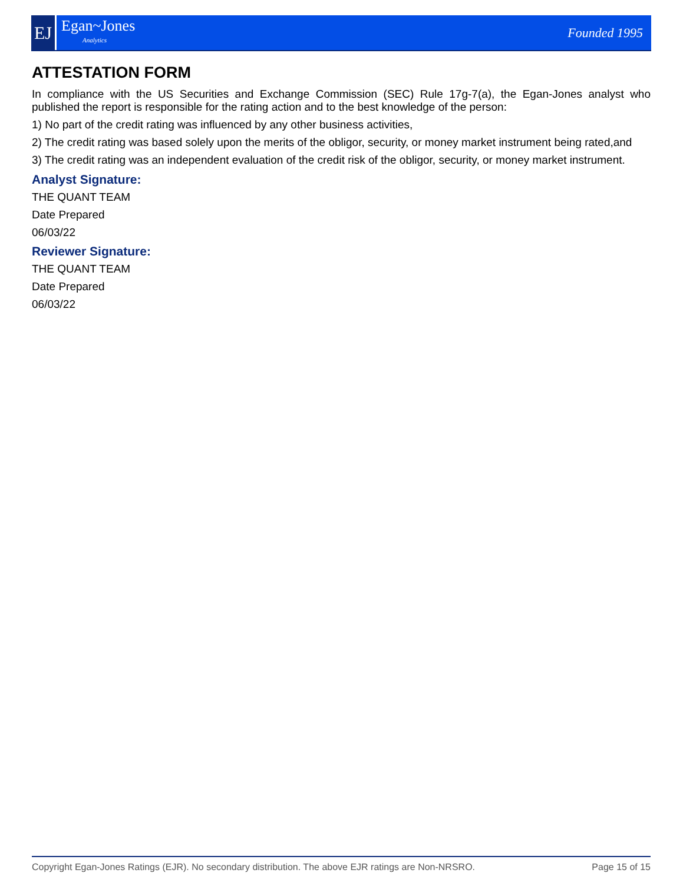EJ
Egan~Jones
Analytics
Founded 1995
ATTESTATION FORM
In compliance with the US Securities and Exchange Commission (SEC) Rule 17g-7(a), the Egan-Jones analyst who published the report is responsible for the rating action and to the best knowledge of the person:
1) No part of the credit rating was influenced by any other business activities,
2) The credit rating was based solely upon the merits of the obligor, security, or money market instrument being rated,and
3) The credit rating was an independent evaluation of the credit risk of the obligor, security, or money market instrument.
Analyst Signature:
THE QUANT TEAM
Date Prepared
06/03/22
Reviewer Signature:
THE QUANT TEAM
Date Prepared
06/03/22
Copyright Egan-Jones Ratings (EJR). No secondary distribution. The above EJR ratings are Non-NRSRO. Page 15 of 15